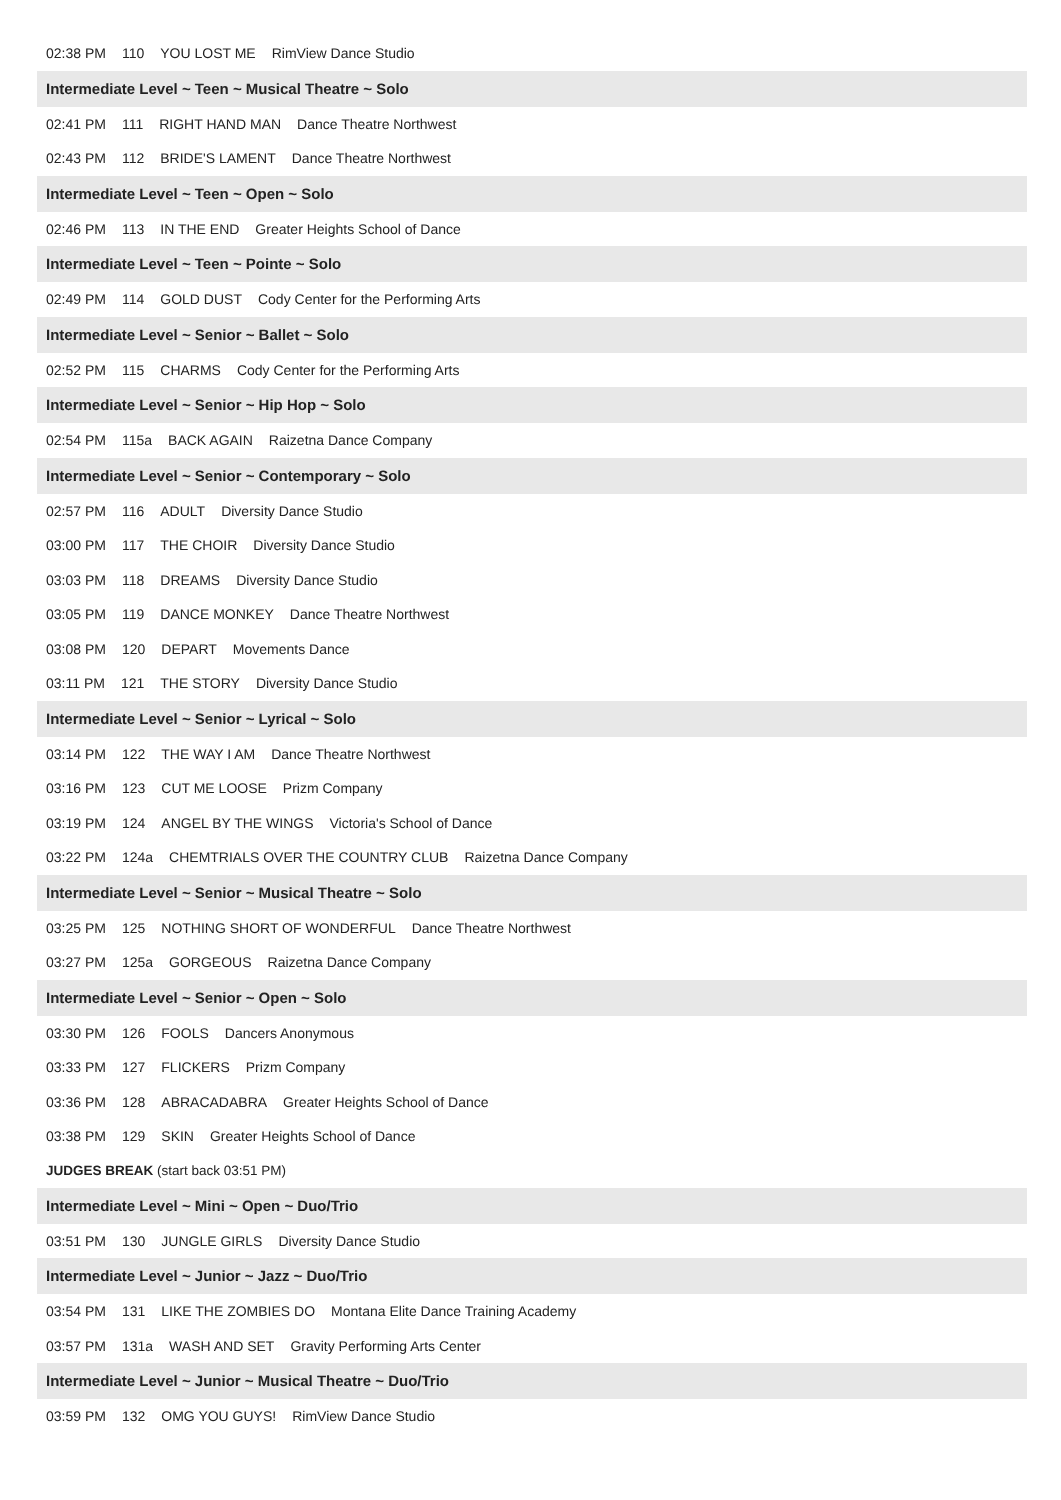02:38 PM 110 YOU LOST ME RimView Dance Studio
Intermediate Level ~ Teen ~ Musical Theatre ~ Solo
02:41 PM 111 RIGHT HAND MAN Dance Theatre Northwest
02:43 PM 112 BRIDE'S LAMENT Dance Theatre Northwest
Intermediate Level ~ Teen ~ Open ~ Solo
02:46 PM 113 IN THE END Greater Heights School of Dance
Intermediate Level ~ Teen ~ Pointe ~ Solo
02:49 PM 114 GOLD DUST Cody Center for the Performing Arts
Intermediate Level ~ Senior ~ Ballet ~ Solo
02:52 PM 115 CHARMS Cody Center for the Performing Arts
Intermediate Level ~ Senior ~ Hip Hop ~ Solo
02:54 PM 115a BACK AGAIN Raizetna Dance Company
Intermediate Level ~ Senior ~ Contemporary ~ Solo
02:57 PM 116 ADULT Diversity Dance Studio
03:00 PM 117 THE CHOIR Diversity Dance Studio
03:03 PM 118 DREAMS Diversity Dance Studio
03:05 PM 119 DANCE MONKEY Dance Theatre Northwest
03:08 PM 120 DEPART Movements Dance
03:11 PM 121 THE STORY Diversity Dance Studio
Intermediate Level ~ Senior ~ Lyrical ~ Solo
03:14 PM 122 THE WAY I AM Dance Theatre Northwest
03:16 PM 123 CUT ME LOOSE Prizm Company
03:19 PM 124 ANGEL BY THE WINGS Victoria's School of Dance
03:22 PM 124a CHEMTRIALS OVER THE COUNTRY CLUB Raizetna Dance Company
Intermediate Level ~ Senior ~ Musical Theatre ~ Solo
03:25 PM 125 NOTHING SHORT OF WONDERFUL Dance Theatre Northwest
03:27 PM 125a GORGEOUS Raizetna Dance Company
Intermediate Level ~ Senior ~ Open ~ Solo
03:30 PM 126 FOOLS Dancers Anonymous
03:33 PM 127 FLICKERS Prizm Company
03:36 PM 128 ABRACADABRA Greater Heights School of Dance
03:38 PM 129 SKIN Greater Heights School of Dance
JUDGES BREAK (start back 03:51 PM)
Intermediate Level ~ Mini ~ Open ~ Duo/Trio
03:51 PM 130 JUNGLE GIRLS Diversity Dance Studio
Intermediate Level ~ Junior ~ Jazz ~ Duo/Trio
03:54 PM 131 LIKE THE ZOMBIES DO Montana Elite Dance Training Academy
03:57 PM 131a WASH AND SET Gravity Performing Arts Center
Intermediate Level ~ Junior ~ Musical Theatre ~ Duo/Trio
03:59 PM 132 OMG YOU GUYS! RimView Dance Studio